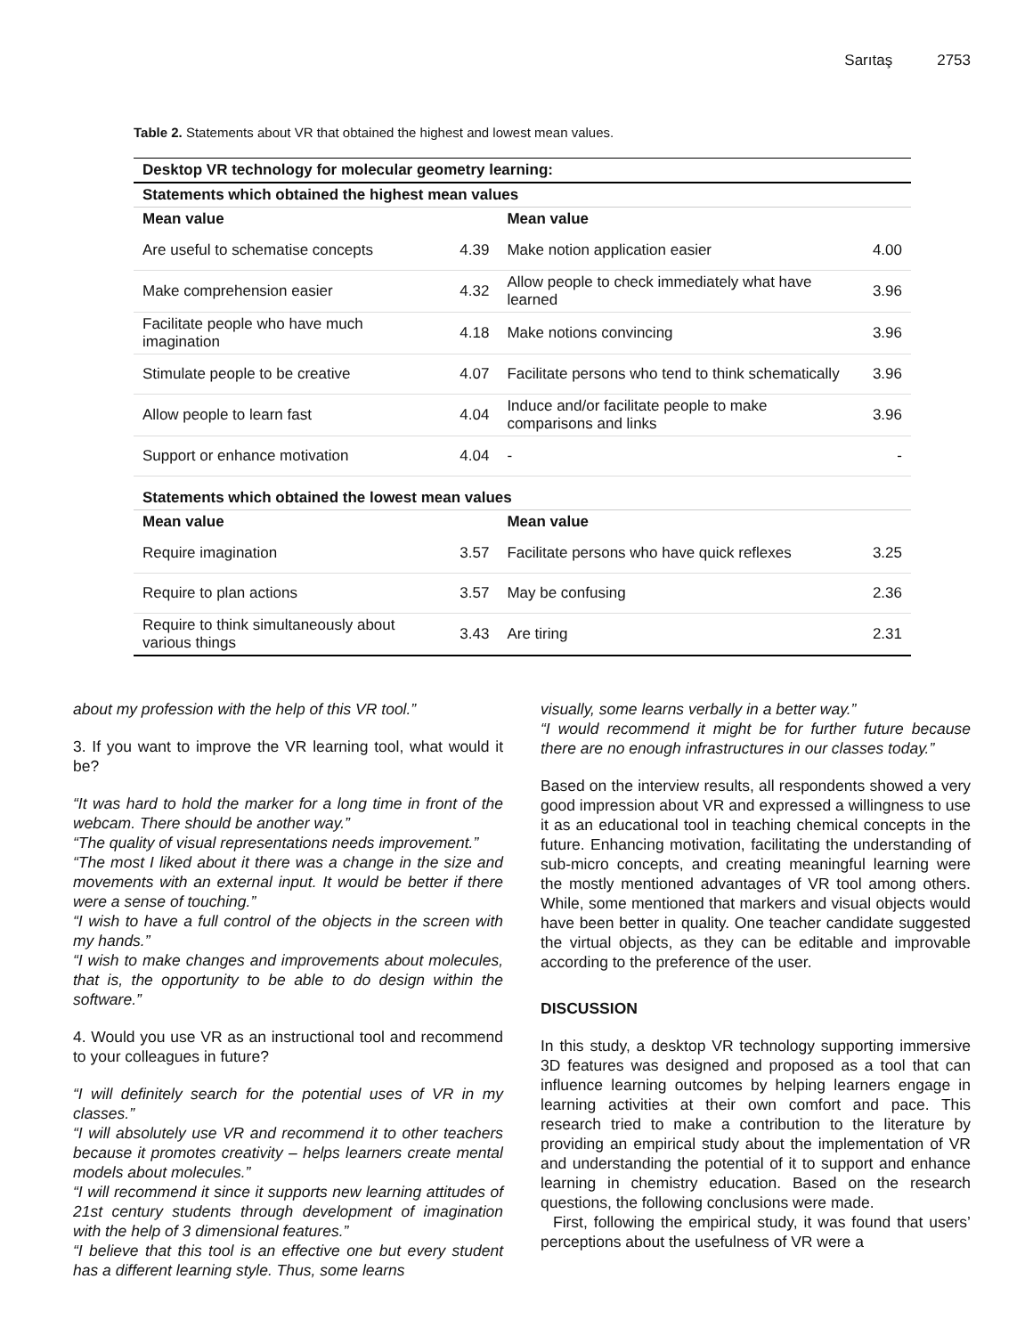Sarıtaş 2753
Table 2. Statements about VR that obtained the highest and lowest mean values.
| Desktop VR technology for molecular geometry learning: | | | |
| --- | --- | --- | --- |
| Statements which obtained the highest mean values | | | |
| Mean value | | Mean value | |
| Are useful to schematise concepts | 4.39 | Make notion application easier | 4.00 |
| Make comprehension easier | 4.32 | Allow people to check immediately what have learned | 3.96 |
| Facilitate people who have much imagination | 4.18 | Make notions convincing | 3.96 |
| Stimulate people to be creative | 4.07 | Facilitate persons who tend to think schematically | 3.96 |
| Allow people to learn fast | 4.04 | Induce and/or facilitate people to make comparisons and links | 3.96 |
| Support or enhance motivation | 4.04 | - | - |
| Statements which obtained the lowest mean values | | | |
| Mean value | | Mean value | |
| Require imagination | 3.57 | Facilitate persons who have quick reflexes | 3.25 |
| Require to plan actions | 3.57 | May be confusing | 2.36 |
| Require to think simultaneously about various things | 3.43 | Are tiring | 2.31 |
about my profession with the help of this VR tool.”
3. If you want to improve the VR learning tool, what would it be?
“It was hard to hold the marker for a long time in front of the webcam. There should be another way.”
“The quality of visual representations needs improvement.”
“The most I liked about it there was a change in the size and movements with an external input. It would be better if there were a sense of touching.”
“I wish to have a full control of the objects in the screen with my hands.”
“I wish to make changes and improvements about molecules, that is, the opportunity to be able to do design within the software.”
4. Would you use VR as an instructional tool and recommend to your colleagues in future?
“I will definitely search for the potential uses of VR in my classes.”
“I will absolutely use VR and recommend it to other teachers because it promotes creativity – helps learners create mental models about molecules.”
“I will recommend it since it supports new learning attitudes of 21st century students through development of imagination with the help of 3 dimensional features.”
“I believe that this tool is an effective one but every student has a different learning style. Thus, some learns
visually, some learns verbally in a better way.”
“I would recommend it might be for further future because there are no enough infrastructures in our classes today.”
Based on the interview results, all respondents showed a very good impression about VR and expressed a willingness to use it as an educational tool in teaching chemical concepts in the future. Enhancing motivation, facilitating the understanding of sub-micro concepts, and creating meaningful learning were the mostly mentioned advantages of VR tool among others. While, some mentioned that markers and visual objects would have been better in quality. One teacher candidate suggested the virtual objects, as they can be editable and improvable according to the preference of the user.
DISCUSSION
In this study, a desktop VR technology supporting immersive 3D features was designed and proposed as a tool that can influence learning outcomes by helping learners engage in learning activities at their own comfort and pace. This research tried to make a contribution to the literature by providing an empirical study about the implementation of VR and understanding the potential of it to support and enhance learning in chemistry education. Based on the research questions, the following conclusions were made.
First, following the empirical study, it was found that users’ perceptions about the usefulness of VR were a